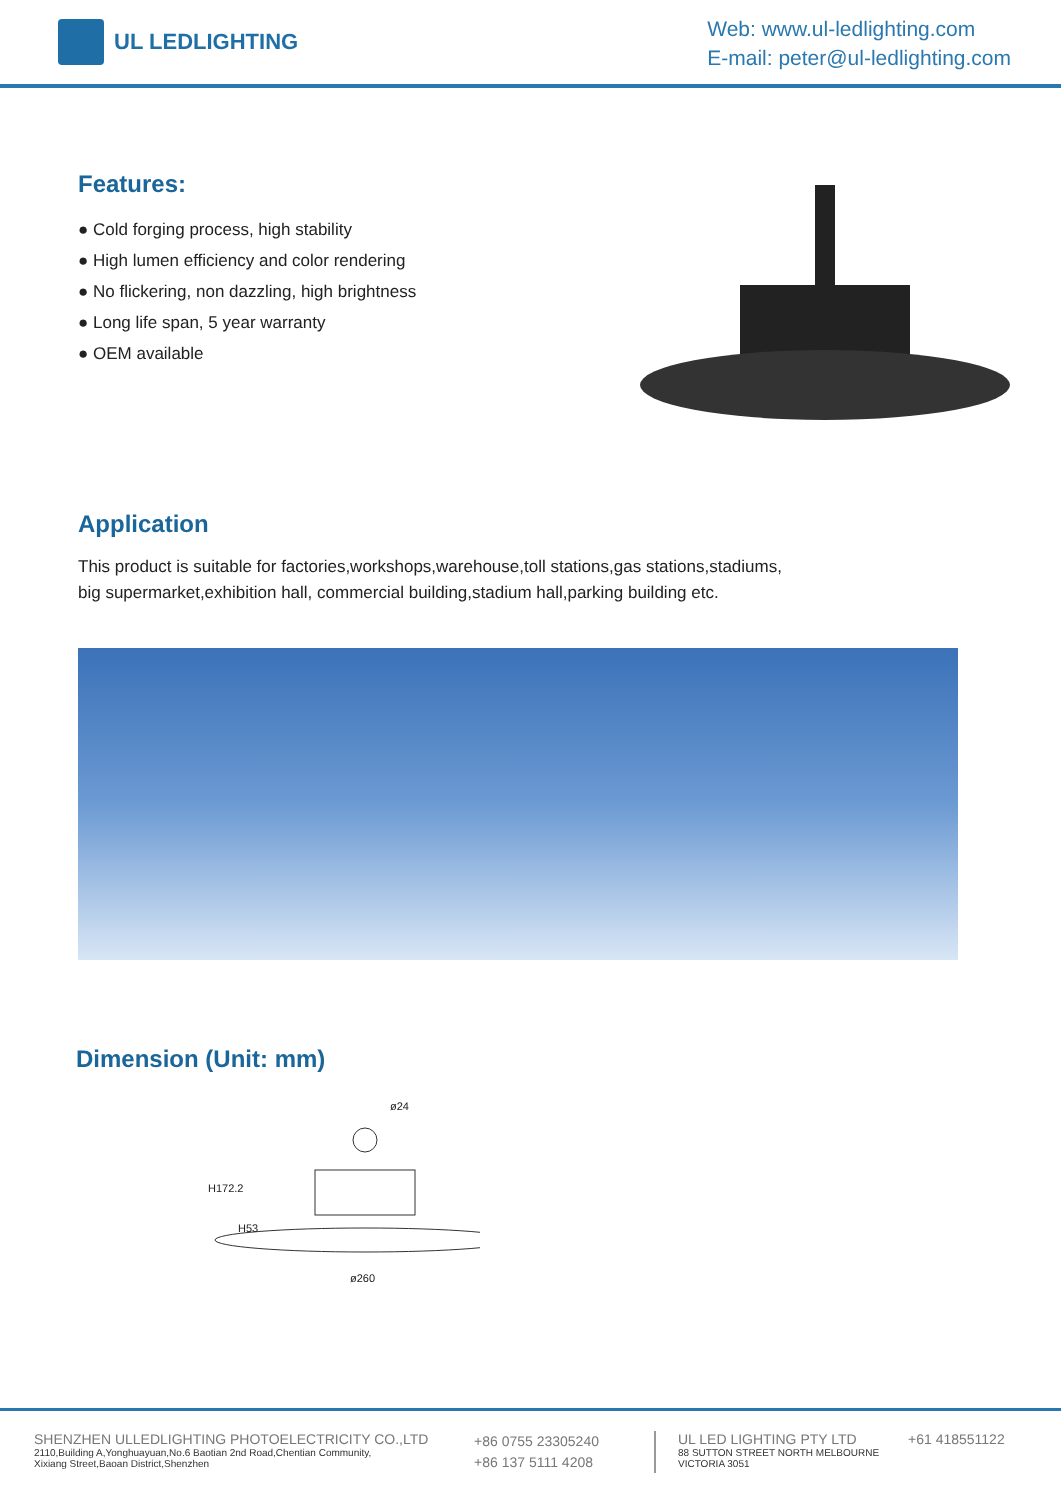UL LEDLIGHTING
Web: www.ul-ledlighting.com
E-mail: peter@ul-ledlighting.com
Features:
● Cold forging process, high stability
● High lumen efficiency and color rendering
● No flickering, non dazzling, high brightness
● Long life span, 5 year warranty
● OEM available
Application
This product is suitable for factories,workshops,warehouse,toll stations,gas stations,stadiums,
big supermarket,exhibition hall, commercial building,stadium hall,parking building etc.
Dimension (Unit: mm)
ø24
H172.2
H53
ø260
SHENZHEN ULLEDLIGHTING PHOTOELECTRICITY CO.,LTD
2110,Building A,Yonghuayuan,No.6 Baotian 2nd Road,Chentian Community,
Xixiang Street,Baoan District,Shenzhen
+86 0755 23305240
+86 137 5111 4208
UL LED LIGHTING PTY LTD
88 SUTTON STREET NORTH MELBOURNE
VICTORIA 3051
+61 418551122